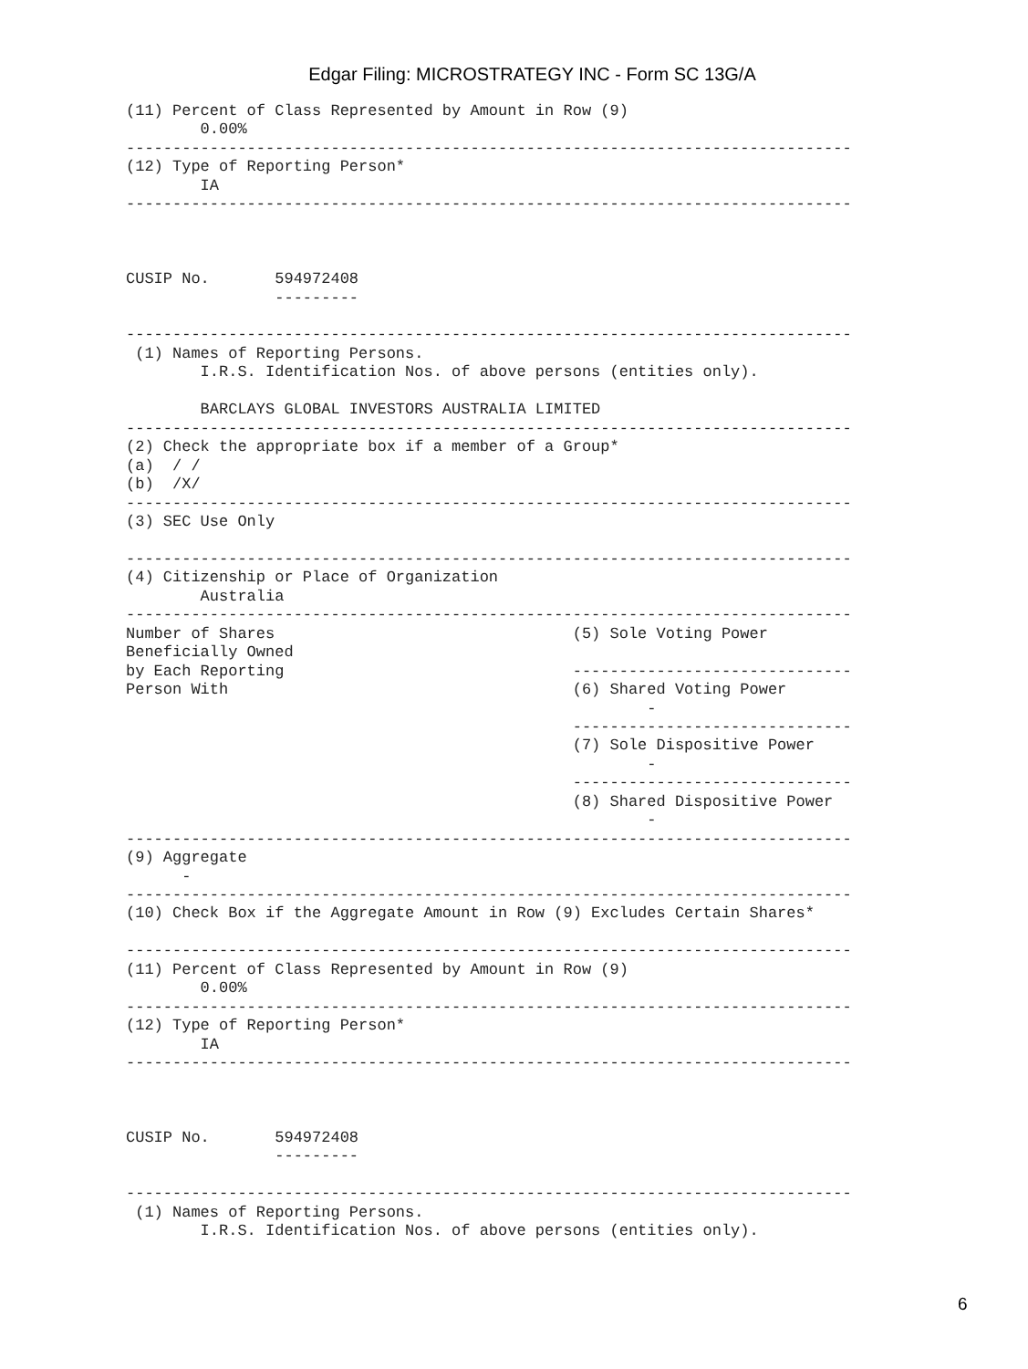Edgar Filing: MICROSTRATEGY INC - Form SC 13G/A
(11) Percent of Class Represented by Amount in Row (9)
        0.00%
------------------------------------------------------------------------------
(12) Type of Reporting Person*
        IA
------------------------------------------------------------------------------



CUSIP No.       594972408
                ---------

------------------------------------------------------------------------------
 (1) Names of Reporting Persons.
        I.R.S. Identification Nos. of above persons (entities only).

        BARCLAYS GLOBAL INVESTORS AUSTRALIA LIMITED
------------------------------------------------------------------------------
(2) Check the appropriate box if a member of a Group*
(a)  / /
(b)  /X/
------------------------------------------------------------------------------
(3) SEC Use Only

------------------------------------------------------------------------------
(4) Citizenship or Place of Organization
        Australia
------------------------------------------------------------------------------
Number of Shares                                (5) Sole Voting Power
Beneficially Owned
by Each Reporting                               ------------------------------
Person With                                     (6) Shared Voting Power
                                                        -
                                                ------------------------------
                                                (7) Sole Dispositive Power
                                                        -
                                                ------------------------------
                                                (8) Shared Dispositive Power
                                                        -
------------------------------------------------------------------------------
(9) Aggregate
      -
------------------------------------------------------------------------------
(10) Check Box if the Aggregate Amount in Row (9) Excludes Certain Shares*

------------------------------------------------------------------------------
(11) Percent of Class Represented by Amount in Row (9)
        0.00%
------------------------------------------------------------------------------
(12) Type of Reporting Person*
        IA
------------------------------------------------------------------------------



CUSIP No.       594972408
                ---------

------------------------------------------------------------------------------
 (1) Names of Reporting Persons.
        I.R.S. Identification Nos. of above persons (entities only).
6